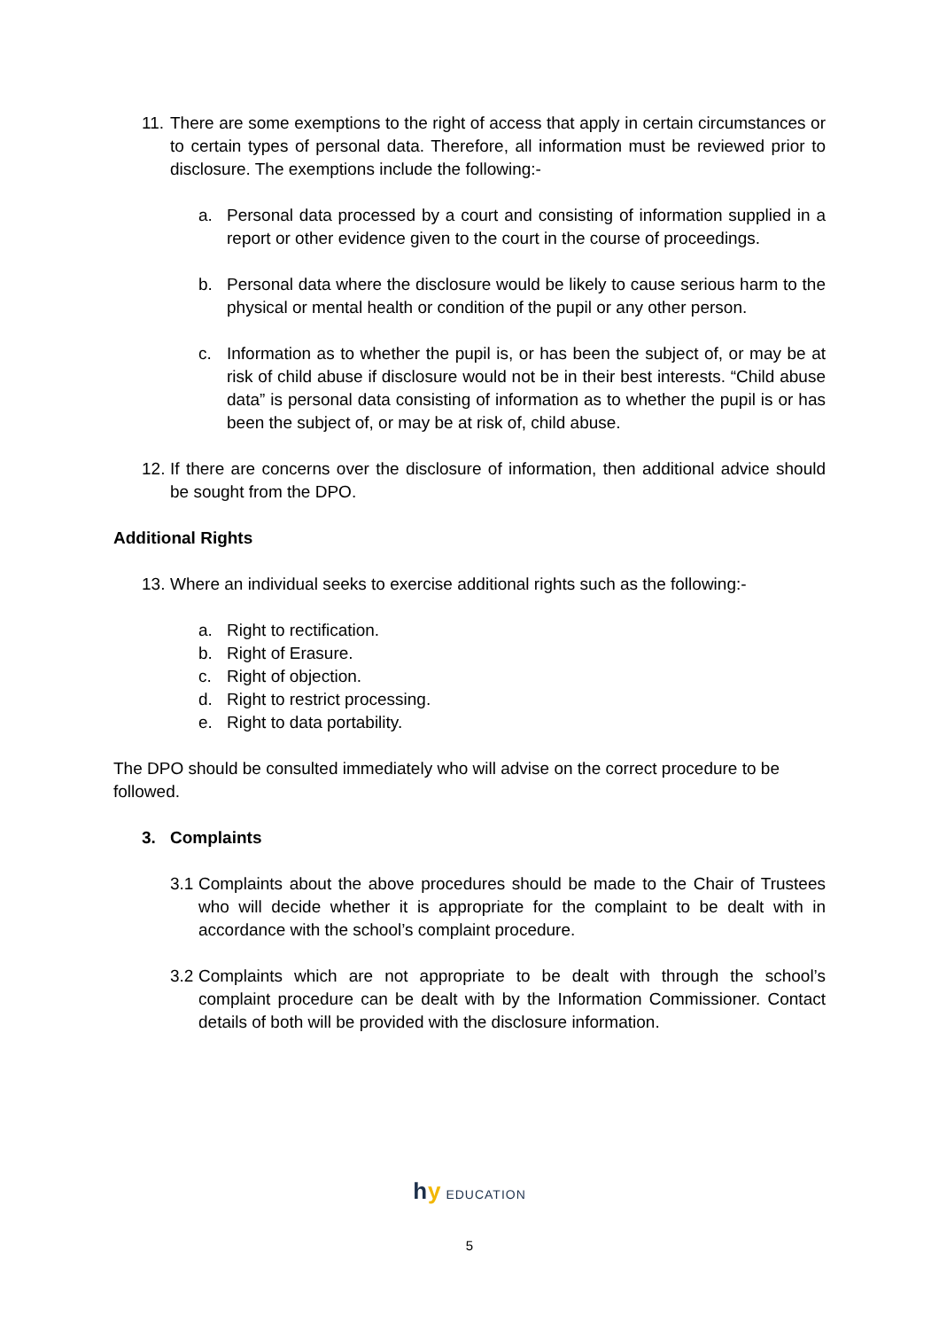11. There are some exemptions to the right of access that apply in certain circumstances or to certain types of personal data. Therefore, all information must be reviewed prior to disclosure. The exemptions include the following:-
a. Personal data processed by a court and consisting of information supplied in a report or other evidence given to the court in the course of proceedings.
b. Personal data where the disclosure would be likely to cause serious harm to the physical or mental health or condition of the pupil or any other person.
c. Information as to whether the pupil is, or has been the subject of, or may be at risk of child abuse if disclosure would not be in their best interests. “Child abuse data” is personal data consisting of information as to whether the pupil is or has been the subject of, or may be at risk of, child abuse.
12. If there are concerns over the disclosure of information, then additional advice should be sought from the DPO.
Additional Rights
13. Where an individual seeks to exercise additional rights such as the following:-
a. Right to rectification.
b. Right of Erasure.
c. Right of objection.
d. Right to restrict processing.
e. Right to data portability.
The DPO should be consulted immediately who will advise on the correct procedure to be followed.
3. Complaints
3.1 Complaints about the above procedures should be made to the Chair of Trustees who will decide whether it is appropriate for the complaint to be dealt with in accordance with the school’s complaint procedure.
3.2 Complaints which are not appropriate to be dealt with through the school’s complaint procedure can be dealt with by the Information Commissioner. Contact details of both will be provided with the disclosure information.
hy EDUCATION
5